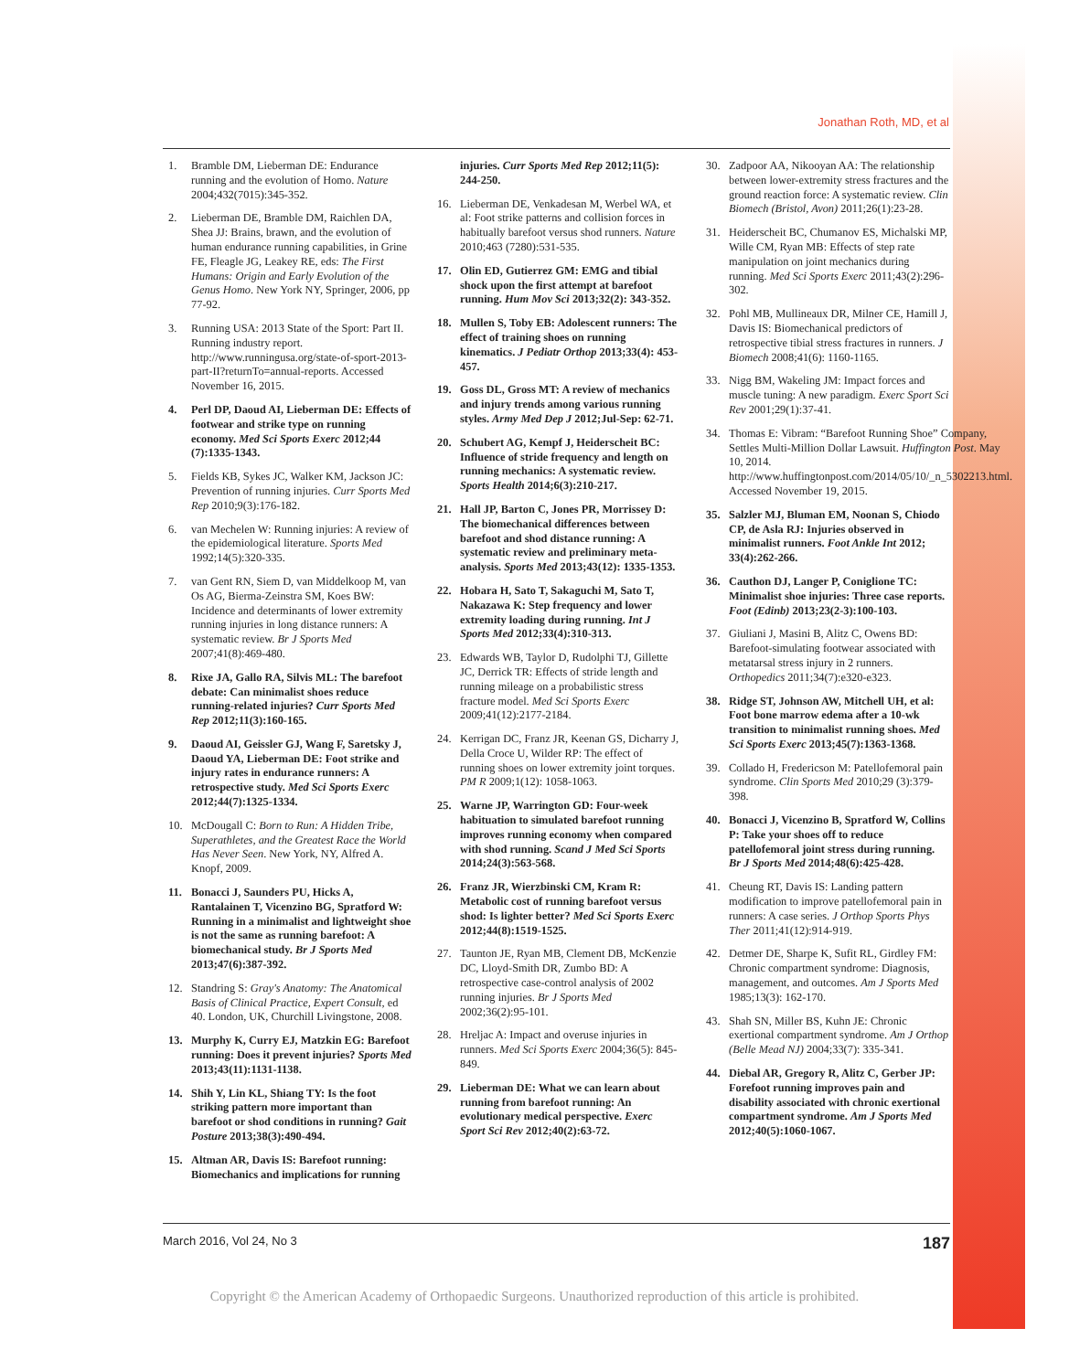Jonathan Roth, MD, et al
1. Bramble DM, Lieberman DE: Endurance running and the evolution of Homo. Nature 2004;432(7015):345-352.
2. Lieberman DE, Bramble DM, Raichlen DA, Shea JJ: Brains, brawn, and the evolution of human endurance running capabilities, in Grine FE, Fleagle JG, Leakey RE, eds: The First Humans: Origin and Early Evolution of the Genus Homo. New York NY, Springer, 2006, pp 77-92.
3. Running USA: 2013 State of the Sport: Part II. Running industry report. http://www.runningusa.org/state-of-sport-2013-part-II?returnTo=annual-reports. Accessed November 16, 2015.
4. Perl DP, Daoud AI, Lieberman DE: Effects of footwear and strike type on running economy. Med Sci Sports Exerc 2012;44 (7):1335-1343.
5. Fields KB, Sykes JC, Walker KM, Jackson JC: Prevention of running injuries. Curr Sports Med Rep 2010;9(3):176-182.
6. van Mechelen W: Running injuries: A review of the epidemiological literature. Sports Med 1992;14(5):320-335.
7. van Gent RN, Siem D, van Middelkoop M, van Os AG, Bierma-Zeinstra SM, Koes BW: Incidence and determinants of lower extremity running injuries in long distance runners: A systematic review. Br J Sports Med 2007;41(8):469-480.
8. Rixe JA, Gallo RA, Silvis ML: The barefoot debate: Can minimalist shoes reduce running-related injuries? Curr Sports Med Rep 2012;11(3):160-165.
9. Daoud AI, Geissler GJ, Wang F, Saretsky J, Daoud YA, Lieberman DE: Foot strike and injury rates in endurance runners: A retrospective study. Med Sci Sports Exerc 2012;44(7):1325-1334.
10. McDougall C: Born to Run: A Hidden Tribe, Superathletes, and the Greatest Race the World Has Never Seen. New York, NY, Alfred A. Knopf, 2009.
11. Bonacci J, Saunders PU, Hicks A, Rantalainen T, Vicenzino BG, Spratford W: Running in a minimalist and lightweight shoe is not the same as running barefoot: A biomechanical study. Br J Sports Med 2013;47(6):387-392.
12. Standring S: Gray's Anatomy: The Anatomical Basis of Clinical Practice, Expert Consult, ed 40. London, UK, Churchill Livingstone, 2008.
13. Murphy K, Curry EJ, Matzkin EG: Barefoot running: Does it prevent injuries? Sports Med 2013;43(11):1131-1138.
14. Shih Y, Lin KL, Shiang TY: Is the foot striking pattern more important than barefoot or shod conditions in running? Gait Posture 2013;38(3):490-494.
15. Altman AR, Davis IS: Barefoot running: Biomechanics and implications for running
injuries. Curr Sports Med Rep 2012;11(5): 244-250.
16. Lieberman DE, Venkadesan M, Werbel WA, et al: Foot strike patterns and collision forces in habitually barefoot versus shod runners. Nature 2010;463 (7280):531-535.
17. Olin ED, Gutierrez GM: EMG and tibial shock upon the first attempt at barefoot running. Hum Mov Sci 2013;32(2): 343-352.
18. Mullen S, Toby EB: Adolescent runners: The effect of training shoes on running kinematics. J Pediatr Orthop 2013;33(4): 453-457.
19. Goss DL, Gross MT: A review of mechanics and injury trends among various running styles. Army Med Dep J 2012;Jul-Sep: 62-71.
20. Schubert AG, Kempf J, Heiderscheit BC: Influence of stride frequency and length on running mechanics: A systematic review. Sports Health 2014;6(3):210-217.
21. Hall JP, Barton C, Jones PR, Morrissey D: The biomechanical differences between barefoot and shod distance running: A systematic review and preliminary meta-analysis. Sports Med 2013;43(12): 1335-1353.
22. Hobara H, Sato T, Sakaguchi M, Sato T, Nakazawa K: Step frequency and lower extremity loading during running. Int J Sports Med 2012;33(4):310-313.
23. Edwards WB, Taylor D, Rudolphi TJ, Gillette JC, Derrick TR: Effects of stride length and running mileage on a probabilistic stress fracture model. Med Sci Sports Exerc 2009;41(12):2177-2184.
24. Kerrigan DC, Franz JR, Keenan GS, Dicharry J, Della Croce U, Wilder RP: The effect of running shoes on lower extremity joint torques. PM R 2009;1(12): 1058-1063.
25. Warne JP, Warrington GD: Four-week habituation to simulated barefoot running improves running economy when compared with shod running. Scand J Med Sci Sports 2014;24(3):563-568.
26. Franz JR, Wierzbinski CM, Kram R: Metabolic cost of running barefoot versus shod: Is lighter better? Med Sci Sports Exerc 2012;44(8):1519-1525.
27. Taunton JE, Ryan MB, Clement DB, McKenzie DC, Lloyd-Smith DR, Zumbo BD: A retrospective case-control analysis of 2002 running injuries. Br J Sports Med 2002;36(2):95-101.
28. Hreljac A: Impact and overuse injuries in runners. Med Sci Sports Exerc 2004;36(5): 845-849.
29. Lieberman DE: What we can learn about running from barefoot running: An evolutionary medical perspective. Exerc Sport Sci Rev 2012;40(2):63-72.
30. Zadpoor AA, Nikooyan AA: The relationship between lower-extremity stress fractures and the ground reaction force: A systematic review. Clin Biomech (Bristol, Avon) 2011;26(1):23-28.
31. Heiderscheit BC, Chumanov ES, Michalski MP, Wille CM, Ryan MB: Effects of step rate manipulation on joint mechanics during running. Med Sci Sports Exerc 2011;43(2):296-302.
32. Pohl MB, Mullineaux DR, Milner CE, Hamill J, Davis IS: Biomechanical predictors of retrospective tibial stress fractures in runners. J Biomech 2008;41(6): 1160-1165.
33. Nigg BM, Wakeling JM: Impact forces and muscle tuning: A new paradigm. Exerc Sport Sci Rev 2001;29(1):37-41.
34. Thomas E: Vibram: “Barefoot Running Shoe” Company, Settles Multi-Million Dollar Lawsuit. Huffington Post. May 10, 2014. http://www.huffingtonpost.com/2014/05/10/_n_5302213.html. Accessed November 19, 2015.
35. Salzler MJ, Bluman EM, Noonan S, Chiodo CP, de Asla RJ: Injuries observed in minimalist runners. Foot Ankle Int 2012; 33(4):262-266.
36. Cauthon DJ, Langer P, Coniglione TC: Minimalist shoe injuries: Three case reports. Foot (Edinb) 2013;23(2-3):100-103.
37. Giuliani J, Masini B, Alitz C, Owens BD: Barefoot-simulating footwear associated with metatarsal stress injury in 2 runners. Orthopedics 2011;34(7):e320-e323.
38. Ridge ST, Johnson AW, Mitchell UH, et al: Foot bone marrow edema after a 10-wk transition to minimalist running shoes. Med Sci Sports Exerc 2013;45(7):1363-1368.
39. Collado H, Fredericson M: Patellofemoral pain syndrome. Clin Sports Med 2010;29 (3):379-398.
40. Bonacci J, Vicenzino B, Spratford W, Collins P: Take your shoes off to reduce patellofemoral joint stress during running. Br J Sports Med 2014;48(6):425-428.
41. Cheung RT, Davis IS: Landing pattern modification to improve patellofemoral pain in runners: A case series. J Orthop Sports Phys Ther 2011;41(12):914-919.
42. Detmer DE, Sharpe K, Sufit RL, Girdley FM: Chronic compartment syndrome: Diagnosis, management, and outcomes. Am J Sports Med 1985;13(3): 162-170.
43. Shah SN, Miller BS, Kuhn JE: Chronic exertional compartment syndrome. Am J Orthop (Belle Mead NJ) 2004;33(7): 335-341.
44. Diebal AR, Gregory R, Alitz C, Gerber JP: Forefoot running improves pain and disability associated with chronic exertional compartment syndrome. Am J Sports Med 2012;40(5):1060-1067.
March 2016, Vol 24, No 3 187
Copyright © the American Academy of Orthopaedic Surgeons. Unauthorized reproduction of this article is prohibited.